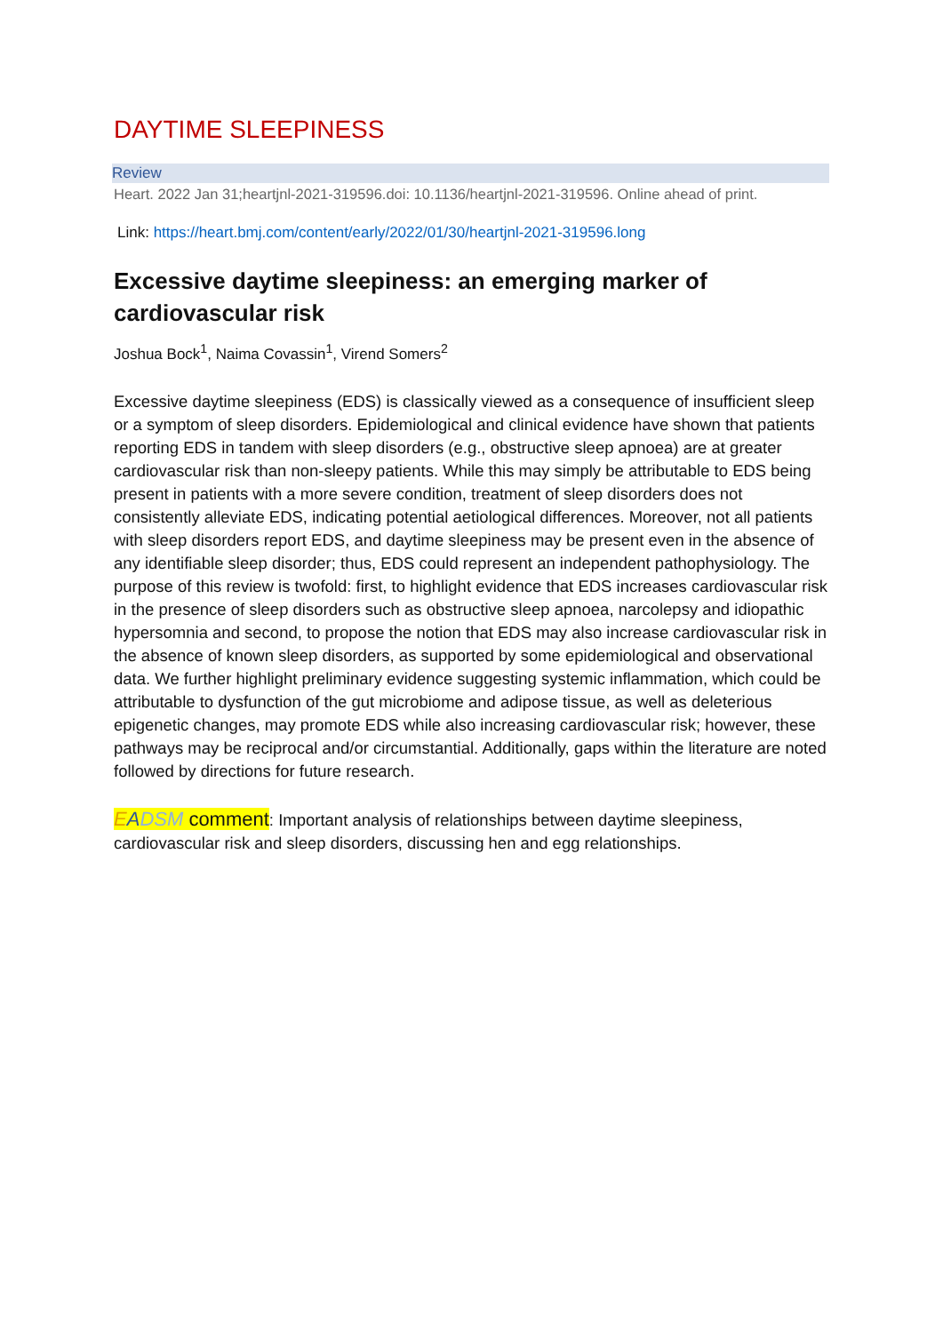DAYTIME SLEEPINESS
Review
Heart. 2022 Jan 31;heartjnl-2021-319596.doi: 10.1136/heartjnl-2021-319596. Online ahead of print.
Link: https://heart.bmj.com/content/early/2022/01/30/heartjnl-2021-319596.long
Excessive daytime sleepiness: an emerging marker of cardiovascular risk
Joshua Bock<sup>1</sup>, Naima Covassin<sup>1</sup>, Virend Somers<sup>2</sup>
Excessive daytime sleepiness (EDS) is classically viewed as a consequence of insufficient sleep or a symptom of sleep disorders. Epidemiological and clinical evidence have shown that patients reporting EDS in tandem with sleep disorders (e.g., obstructive sleep apnoea) are at greater cardiovascular risk than non-sleepy patients. While this may simply be attributable to EDS being present in patients with a more severe condition, treatment of sleep disorders does not consistently alleviate EDS, indicating potential aetiological differences. Moreover, not all patients with sleep disorders report EDS, and daytime sleepiness may be present even in the absence of any identifiable sleep disorder; thus, EDS could represent an independent pathophysiology. The purpose of this review is twofold: first, to highlight evidence that EDS increases cardiovascular risk in the presence of sleep disorders such as obstructive sleep apnoea, narcolepsy and idiopathic hypersomnia and second, to propose the notion that EDS may also increase cardiovascular risk in the absence of known sleep disorders, as supported by some epidemiological and observational data. We further highlight preliminary evidence suggesting systemic inflammation, which could be attributable to dysfunction of the gut microbiome and adipose tissue, as well as deleterious epigenetic changes, may promote EDS while also increasing cardiovascular risk; however, these pathways may be reciprocal and/or circumstantial. Additionally, gaps within the literature are noted followed by directions for future research.
EADSM comment: Important analysis of relationships between daytime sleepiness, cardiovascular risk and sleep disorders, discussing hen and egg relationships.